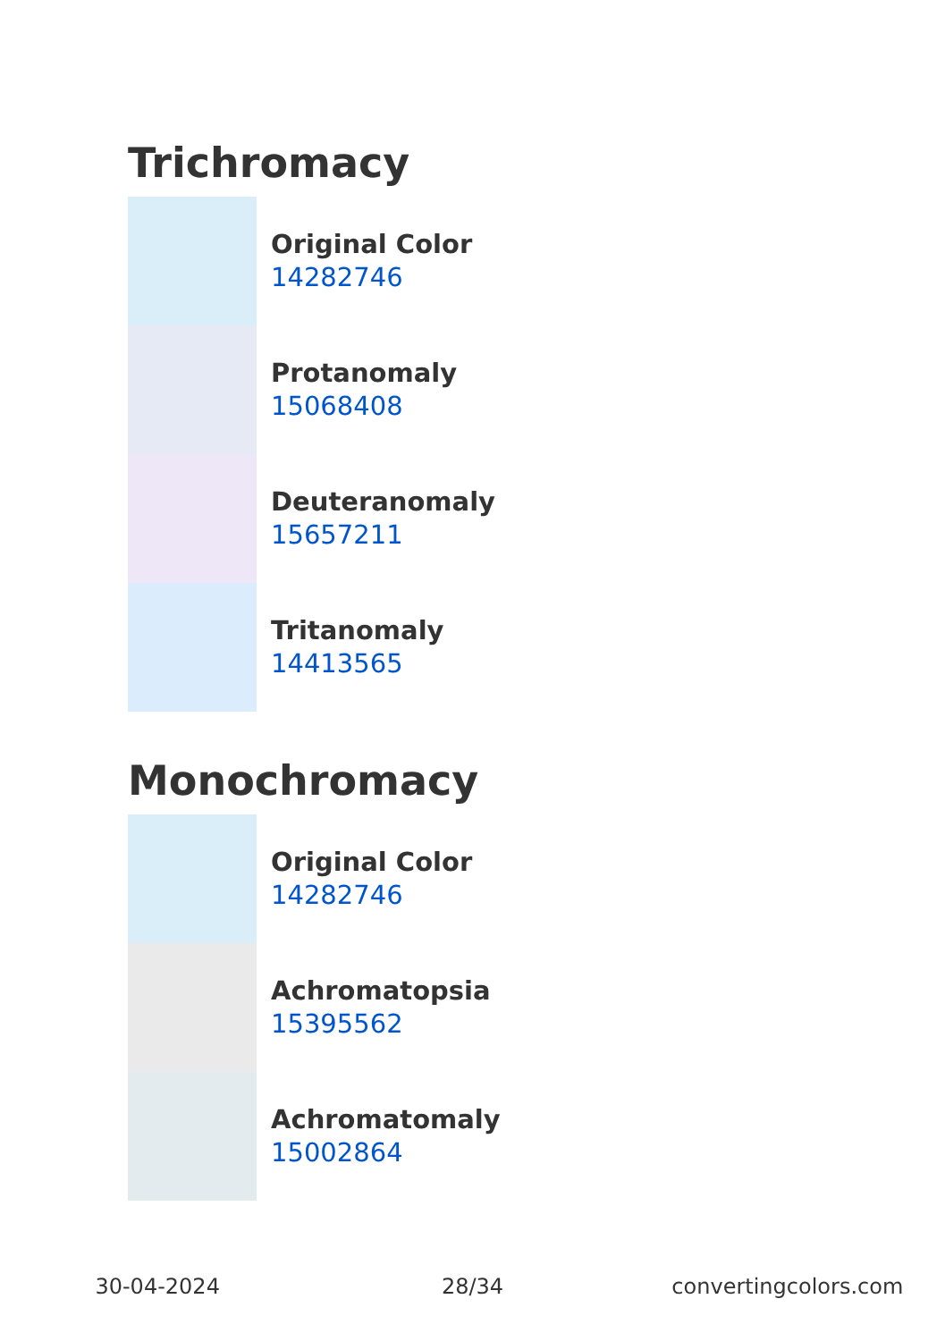Trichromacy
Original Color
14282746
Protanomaly
15068408
Deuteranomaly
15657211
Tritanomaly
14413565
Monochromacy
Original Color
14282746
Achromatopsia
15395562
Achromatomaly
15002864
30-04-2024 28/34 convertingcolors.com